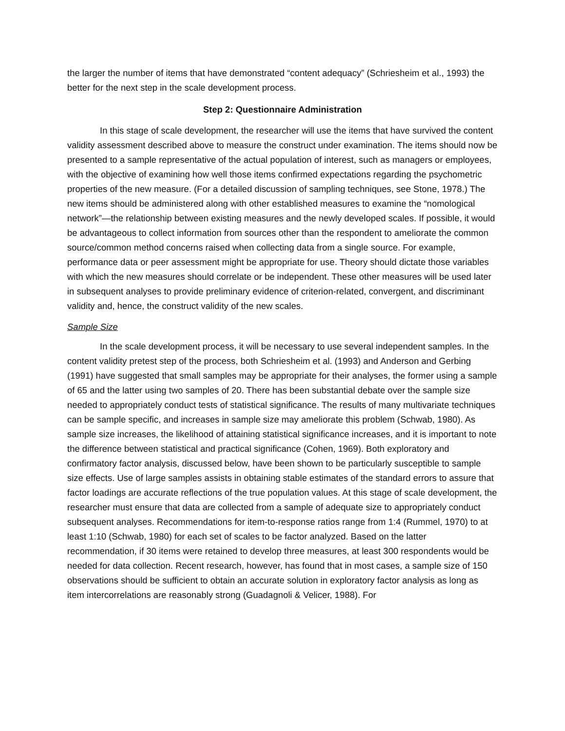the larger the number of items that have demonstrated “content adequacy” (Schriesheim et al., 1993) the better for the next step in the scale development process.
Step 2: Questionnaire Administration
In this stage of scale development, the researcher will use the items that have survived the content validity assessment described above to measure the construct under examination. The items should now be presented to a sample representative of the actual population of interest, such as managers or employees, with the objective of examining how well those items confirmed expectations regarding the psychometric properties of the new measure. (For a detailed discussion of sampling techniques, see Stone, 1978.) The new items should be administered along with other established measures to examine the “nomological network”—the relationship between existing measures and the newly developed scales. If possible, it would be advantageous to collect information from sources other than the respondent to ameliorate the common source/common method concerns raised when collecting data from a single source. For example, performance data or peer assessment might be appropriate for use. Theory should dictate those variables with which the new measures should correlate or be independent. These other measures will be used later in subsequent analyses to provide preliminary evidence of criterion-related, convergent, and discriminant validity and, hence, the construct validity of the new scales.
Sample Size
In the scale development process, it will be necessary to use several independent samples. In the content validity pretest step of the process, both Schriesheim et al. (1993) and Anderson and Gerbing (1991) have suggested that small samples may be appropriate for their analyses, the former using a sample of 65 and the latter using two samples of 20. There has been substantial debate over the sample size needed to appropriately conduct tests of statistical significance. The results of many multivariate techniques can be sample specific, and increases in sample size may ameliorate this problem (Schwab, 1980). As sample size increases, the likelihood of attaining statistical significance increases, and it is important to note the difference between statistical and practical significance (Cohen, 1969). Both exploratory and confirmatory factor analysis, discussed below, have been shown to be particularly susceptible to sample size effects. Use of large samples assists in obtaining stable estimates of the standard errors to assure that factor loadings are accurate reflections of the true population values. At this stage of scale development, the researcher must ensure that data are collected from a sample of adequate size to appropriately conduct subsequent analyses. Recommendations for item-to-response ratios range from 1:4 (Rummel, 1970) to at least 1:10 (Schwab, 1980) for each set of scales to be factor analyzed. Based on the latter recommendation, if 30 items were retained to develop three measures, at least 300 respondents would be needed for data collection. Recent research, however, has found that in most cases, a sample size of 150 observations should be sufficient to obtain an accurate solution in exploratory factor analysis as long as item intercorrelations are reasonably strong (Guadagnoli & Velicer, 1988). For